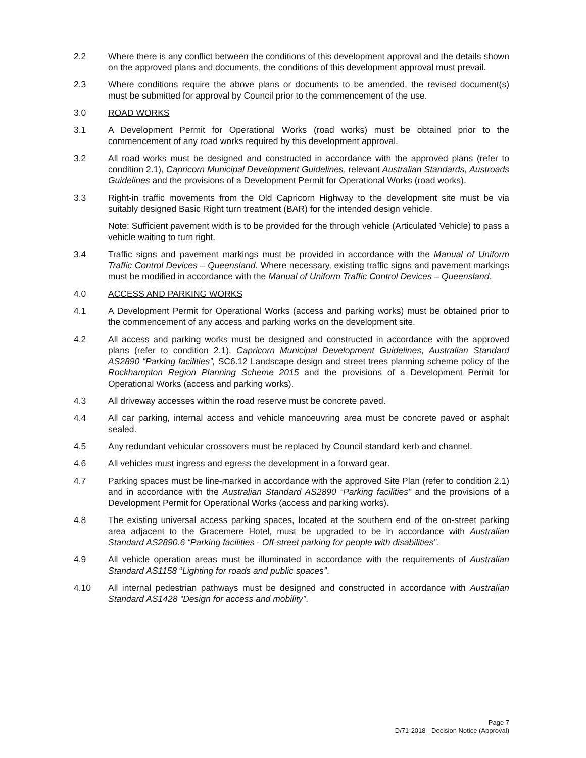2.2 Where there is any conflict between the conditions of this development approval and the details shown on the approved plans and documents, the conditions of this development approval must prevail.
2.3 Where conditions require the above plans or documents to be amended, the revised document(s) must be submitted for approval by Council prior to the commencement of the use.
3.0 ROAD WORKS
3.1 A Development Permit for Operational Works (road works) must be obtained prior to the commencement of any road works required by this development approval.
3.2 All road works must be designed and constructed in accordance with the approved plans (refer to condition 2.1), Capricorn Municipal Development Guidelines, relevant Australian Standards, Austroads Guidelines and the provisions of a Development Permit for Operational Works (road works).
3.3 Right-in traffic movements from the Old Capricorn Highway to the development site must be via suitably designed Basic Right turn treatment (BAR) for the intended design vehicle.
Note: Sufficient pavement width is to be provided for the through vehicle (Articulated Vehicle) to pass a vehicle waiting to turn right.
3.4 Traffic signs and pavement markings must be provided in accordance with the Manual of Uniform Traffic Control Devices – Queensland. Where necessary, existing traffic signs and pavement markings must be modified in accordance with the Manual of Uniform Traffic Control Devices – Queensland.
4.0 ACCESS AND PARKING WORKS
4.1 A Development Permit for Operational Works (access and parking works) must be obtained prior to the commencement of any access and parking works on the development site.
4.2 All access and parking works must be designed and constructed in accordance with the approved plans (refer to condition 2.1), Capricorn Municipal Development Guidelines, Australian Standard AS2890 “Parking facilities”, SC6.12 Landscape design and street trees planning scheme policy of the Rockhampton Region Planning Scheme 2015 and the provisions of a Development Permit for Operational Works (access and parking works).
4.3 All driveway accesses within the road reserve must be concrete paved.
4.4 All car parking, internal access and vehicle manoeuvring area must be concrete paved or asphalt sealed.
4.5 Any redundant vehicular crossovers must be replaced by Council standard kerb and channel.
4.6 All vehicles must ingress and egress the development in a forward gear.
4.7 Parking spaces must be line-marked in accordance with the approved Site Plan (refer to condition 2.1) and in accordance with the Australian Standard AS2890 “Parking facilities” and the provisions of a Development Permit for Operational Works (access and parking works).
4.8 The existing universal access parking spaces, located at the southern end of the on-street parking area adjacent to the Gracemere Hotel, must be upgraded to be in accordance with Australian Standard AS2890.6 “Parking facilities - Off-street parking for people with disabilities”.
4.9 All vehicle operation areas must be illuminated in accordance with the requirements of Australian Standard AS1158 “Lighting for roads and public spaces”.
4.10 All internal pedestrian pathways must be designed and constructed in accordance with Australian Standard AS1428 “Design for access and mobility”.
Page 7
D/71-2018 - Decision Notice (Approval)